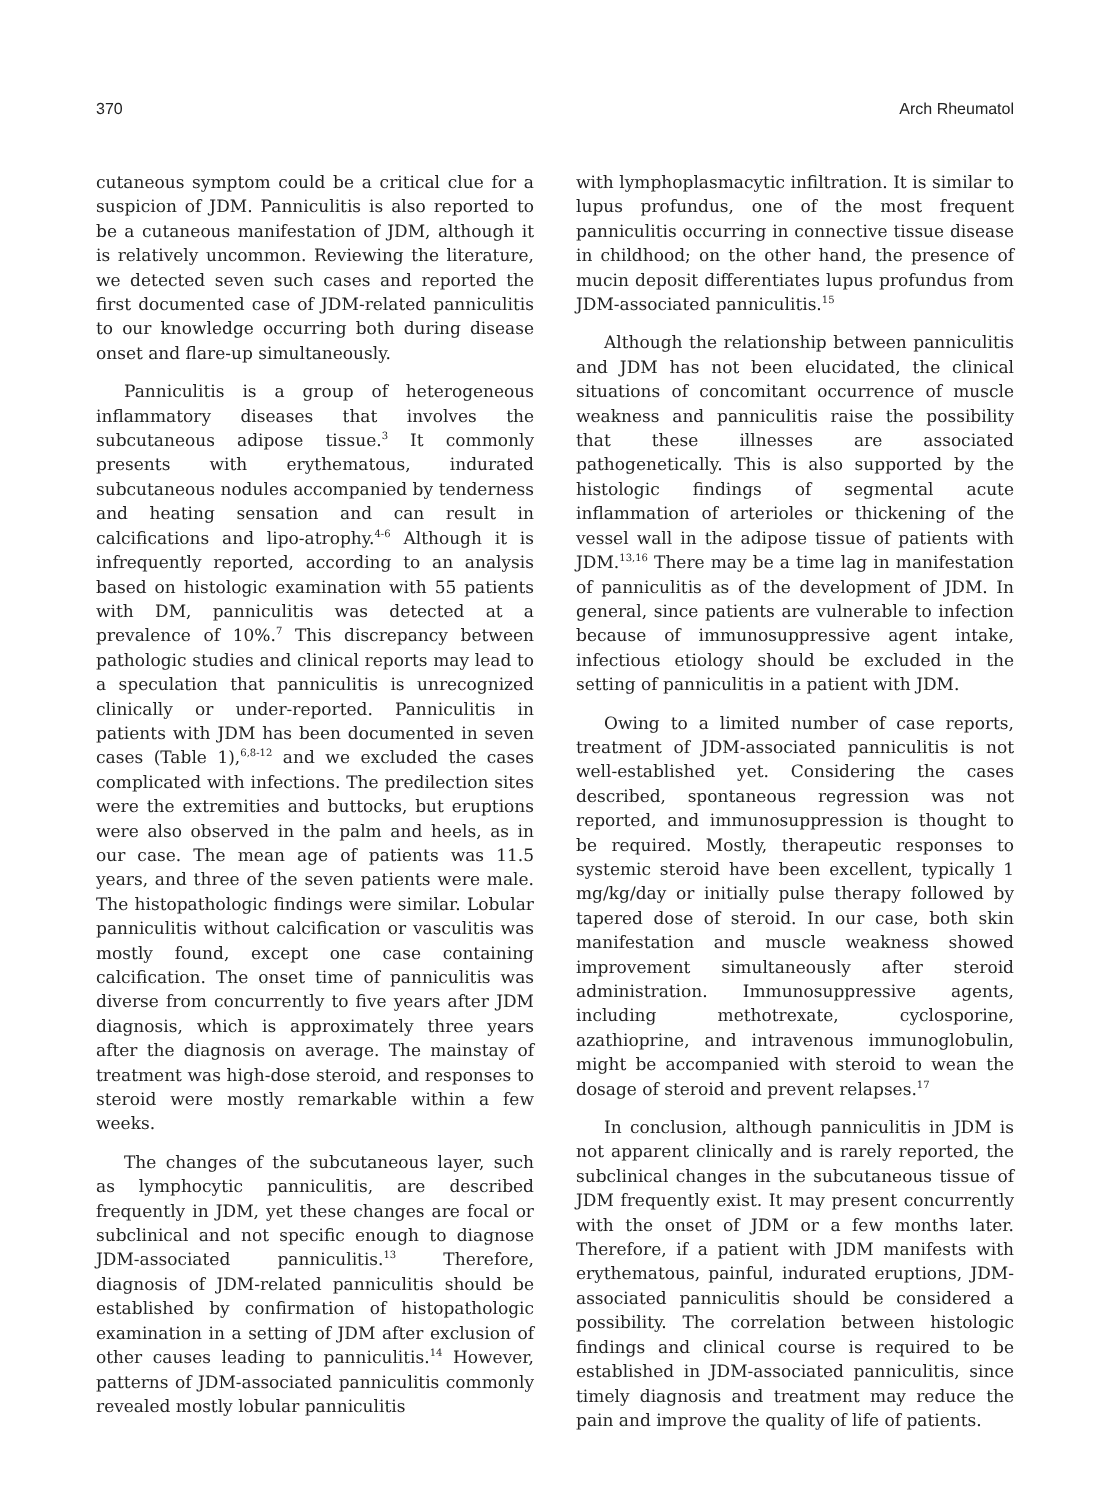370 Arch Rheumatol
cutaneous symptom could be a critical clue for a suspicion of JDM. Panniculitis is also reported to be a cutaneous manifestation of JDM, although it is relatively uncommon. Reviewing the literature, we detected seven such cases and reported the first documented case of JDM-related panniculitis to our knowledge occurring both during disease onset and flare-up simultaneously.
Panniculitis is a group of heterogeneous inflammatory diseases that involves the subcutaneous adipose tissue.<sup>3</sup> It commonly presents with erythematous, indurated subcutaneous nodules accompanied by tenderness and heating sensation and can result in calcifications and lipo-atrophy.<sup>4-6</sup> Although it is infrequently reported, according to an analysis based on histologic examination with 55 patients with DM, panniculitis was detected at a prevalence of 10%.<sup>7</sup> This discrepancy between pathologic studies and clinical reports may lead to a speculation that panniculitis is unrecognized clinically or under-reported. Panniculitis in patients with JDM has been documented in seven cases (Table 1),<sup>6,8-12</sup> and we excluded the cases complicated with infections. The predilection sites were the extremities and buttocks, but eruptions were also observed in the palm and heels, as in our case. The mean age of patients was 11.5 years, and three of the seven patients were male. The histopathologic findings were similar. Lobular panniculitis without calcification or vasculitis was mostly found, except one case containing calcification. The onset time of panniculitis was diverse from concurrently to five years after JDM diagnosis, which is approximately three years after the diagnosis on average. The mainstay of treatment was high-dose steroid, and responses to steroid were mostly remarkable within a few weeks.
The changes of the subcutaneous layer, such as lymphocytic panniculitis, are described frequently in JDM, yet these changes are focal or subclinical and not specific enough to diagnose JDM-associated panniculitis.<sup>13</sup> Therefore, diagnosis of JDM-related panniculitis should be established by confirmation of histopathologic examination in a setting of JDM after exclusion of other causes leading to panniculitis.<sup>14</sup> However, patterns of JDM-associated panniculitis commonly revealed mostly lobular panniculitis
with lymphoplasmacytic infiltration. It is similar to lupus profundus, one of the most frequent panniculitis occurring in connective tissue disease in childhood; on the other hand, the presence of mucin deposit differentiates lupus profundus from JDM-associated panniculitis.<sup>15</sup>
Although the relationship between panniculitis and JDM has not been elucidated, the clinical situations of concomitant occurrence of muscle weakness and panniculitis raise the possibility that these illnesses are associated pathogenetically. This is also supported by the histologic findings of segmental acute inflammation of arterioles or thickening of the vessel wall in the adipose tissue of patients with JDM.<sup>13,16</sup> There may be a time lag in manifestation of panniculitis as of the development of JDM. In general, since patients are vulnerable to infection because of immunosuppressive agent intake, infectious etiology should be excluded in the setting of panniculitis in a patient with JDM.
Owing to a limited number of case reports, treatment of JDM-associated panniculitis is not well-established yet. Considering the cases described, spontaneous regression was not reported, and immunosuppression is thought to be required. Mostly, therapeutic responses to systemic steroid have been excellent, typically 1 mg/kg/day or initially pulse therapy followed by tapered dose of steroid. In our case, both skin manifestation and muscle weakness showed improvement simultaneously after steroid administration. Immunosuppressive agents, including methotrexate, cyclosporine, azathioprine, and intravenous immunoglobulin, might be accompanied with steroid to wean the dosage of steroid and prevent relapses.<sup>17</sup>
In conclusion, although panniculitis in JDM is not apparent clinically and is rarely reported, the subclinical changes in the subcutaneous tissue of JDM frequently exist. It may present concurrently with the onset of JDM or a few months later. Therefore, if a patient with JDM manifests with erythematous, painful, indurated eruptions, JDM-associated panniculitis should be considered a possibility. The correlation between histologic findings and clinical course is required to be established in JDM-associated panniculitis, since timely diagnosis and treatment may reduce the pain and improve the quality of life of patients.